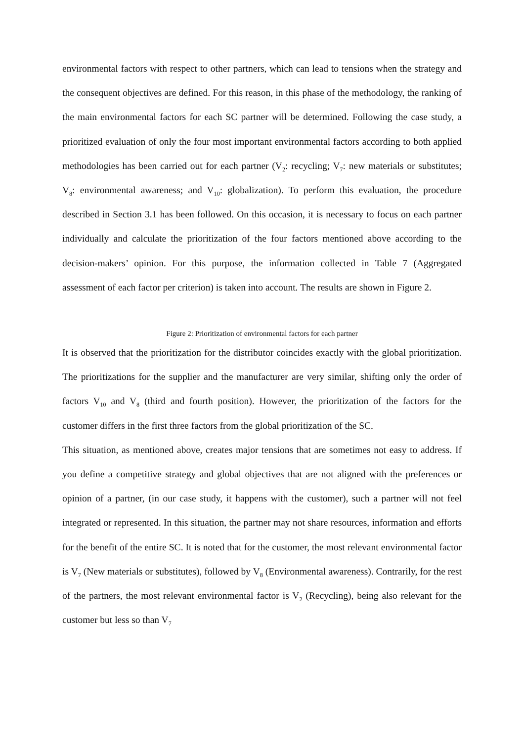environmental factors with respect to other partners, which can lead to tensions when the strategy and the consequent objectives are defined. For this reason, in this phase of the methodology, the ranking of the main environmental factors for each SC partner will be determined. Following the case study, a prioritized evaluation of only the four most important environmental factors according to both applied methodologies has been carried out for each partner (V<sub>2</sub>: recycling; V<sub>7</sub>: new materials or substitutes; V<sub>8</sub>: environmental awareness; and V<sub>10</sub>: globalization). To perform this evaluation, the procedure described in Section 3.1 has been followed. On this occasion, it is necessary to focus on each partner individually and calculate the prioritization of the four factors mentioned above according to the decision-makers’ opinion. For this purpose, the information collected in Table 7 (Aggregated assessment of each factor per criterion) is taken into account. The results are shown in Figure 2.
Figure 2: Prioritization of environmental factors for each partner
It is observed that the prioritization for the distributor coincides exactly with the global prioritization. The prioritizations for the supplier and the manufacturer are very similar, shifting only the order of factors V<sub>10</sub> and V<sub>8</sub> (third and fourth position). However, the prioritization of the factors for the customer differs in the first three factors from the global prioritization of the SC.
This situation, as mentioned above, creates major tensions that are sometimes not easy to address. If you define a competitive strategy and global objectives that are not aligned with the preferences or opinion of a partner, (in our case study, it happens with the customer), such a partner will not feel integrated or represented. In this situation, the partner may not share resources, information and efforts for the benefit of the entire SC. It is noted that for the customer, the most relevant environmental factor is V<sub>7</sub> (New materials or substitutes), followed by V<sub>8</sub> (Environmental awareness). Contrarily, for the rest of the partners, the most relevant environmental factor is V<sub>2</sub> (Recycling), being also relevant for the customer but less so than V<sub>7</sub>